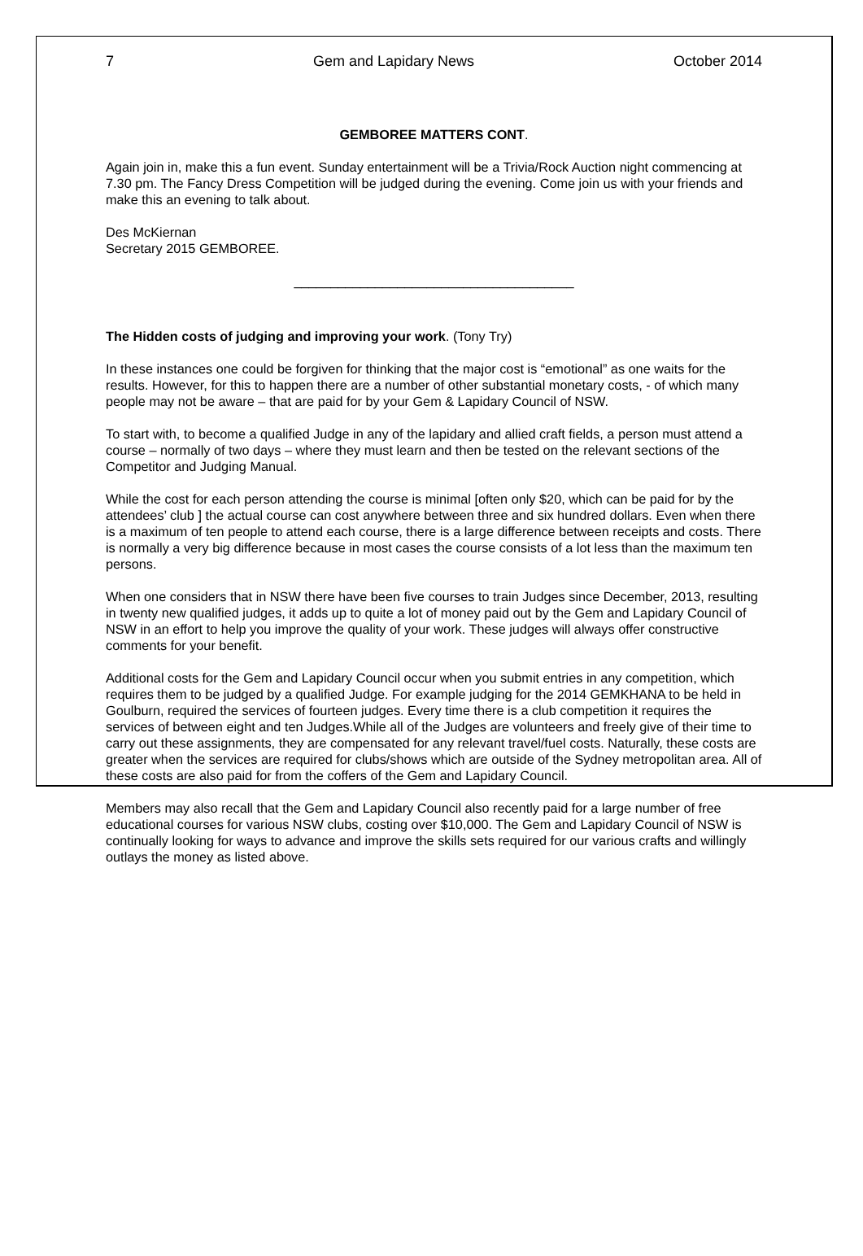7 Gem and Lapidary News October 2014
GEMBOREE MATTERS CONT.
Again join in, make this a fun event. Sunday entertainment will be a Trivia/Rock Auction night commencing at 7.30 pm. The Fancy Dress Competition will be judged during the evening. Come join us with your friends and make this an evening to talk about.
Des McKiernan
Secretary 2015 GEMBOREE.
______________________________________
The Hidden costs of judging and improving your work. (Tony Try)
In these instances one could be forgiven for thinking that the major cost is “emotional” as one waits for the results. However, for this to happen there are a number of other substantial monetary costs, - of which many people may not be aware – that are paid for by your Gem & Lapidary Council of NSW.
To start with, to become a qualified Judge in any of the lapidary and allied craft fields, a person must attend a course – normally of two days – where they must learn and then be tested on the relevant sections of the Competitor and Judging Manual.
While the cost for each person attending the course is minimal [often only $20, which can be paid for by the attendees’ club ] the actual course can cost anywhere between three and six hundred dollars. Even when there is a maximum of ten people to attend each course, there is a large difference between receipts and costs. There is normally a very big difference because in most cases the course consists of a lot less than the maximum ten persons.
When one considers that in NSW there have been five courses to train Judges since December, 2013, resulting in twenty new qualified judges, it adds up to quite a lot of money paid out by the Gem and Lapidary Council of NSW in an effort to help you improve the quality of your work. These judges will always offer constructive comments for your benefit.
Additional costs for the Gem and Lapidary Council occur when you submit entries in any competition, which requires them to be judged by a qualified Judge. For example judging for the 2014 GEMKHANA to be held in Goulburn, required the services of fourteen judges. Every time there is a club competition it requires the services of between eight and ten Judges.While all of the Judges are volunteers and freely give of their time to carry out these assignments, they are compensated for any relevant travel/fuel costs. Naturally, these costs are greater when the services are required for clubs/shows which are outside of the Sydney metropolitan area. All of these costs are also paid for from the coffers of the Gem and Lapidary Council.
Members may also recall that the Gem and Lapidary Council also recently paid for a large number of free educational courses for various NSW clubs, costing over $10,000. The Gem and Lapidary Council of NSW is continually looking for ways to advance and improve the skills sets required for our various crafts and willingly outlays the money as listed above.